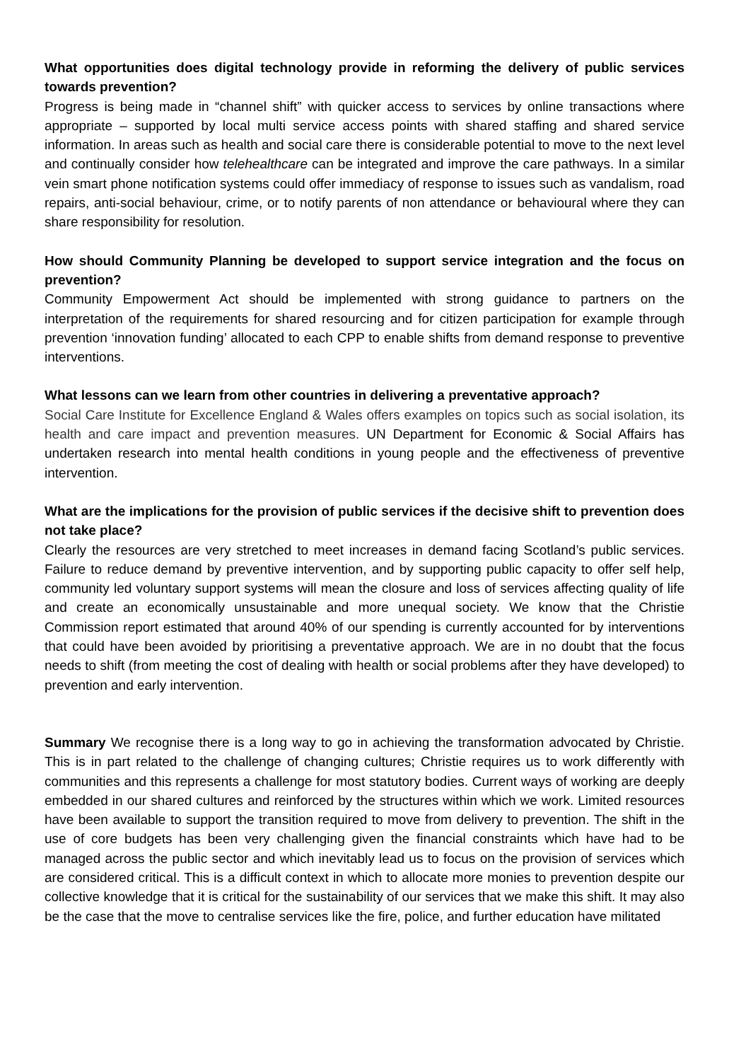What opportunities does digital technology provide in reforming the delivery of public services towards prevention?
Progress is being made in “channel shift” with quicker access to services by online transactions where appropriate – supported by local multi service access points with shared staffing and shared service information. In areas such as health and social care there is considerable potential to move to the next level and continually consider how telehealthcare can be integrated and improve the care pathways. In a similar vein smart phone notification systems could offer immediacy of response to issues such as vandalism, road repairs, anti-social behaviour, crime, or to notify parents of non attendance or behavioural where they can share responsibility for resolution.
How should Community Planning be developed to support service integration and the focus on prevention?
Community Empowerment Act should be implemented with strong guidance to partners on the interpretation of the requirements for shared resourcing and for citizen participation for example through prevention ‘innovation funding’ allocated to each CPP to enable shifts from demand response to preventive interventions.
What lessons can we learn from other countries in delivering a preventative approach?
Social Care Institute for Excellence England & Wales offers examples on topics such as social isolation, its health and care impact and prevention measures. UN Department for Economic & Social Affairs has undertaken research into mental health conditions in young people and the effectiveness of preventive intervention.
What are the implications for the provision of public services if the decisive shift to prevention does not take place?
Clearly the resources are very stretched to meet increases in demand facing Scotland’s public services. Failure to reduce demand by preventive intervention, and by supporting public capacity to offer self help, community led voluntary support systems will mean the closure and loss of services affecting quality of life and create an economically unsustainable and more unequal society. We know that the Christie Commission report estimated that around 40% of our spending is currently accounted for by interventions that could have been avoided by prioritising a preventative approach. We are in no doubt that the focus needs to shift (from meeting the cost of dealing with health or social problems after they have developed) to prevention and early intervention.
Summary We recognise there is a long way to go in achieving the transformation advocated by Christie. This is in part related to the challenge of changing cultures; Christie requires us to work differently with communities and this represents a challenge for most statutory bodies. Current ways of working are deeply embedded in our shared cultures and reinforced by the structures within which we work. Limited resources have been available to support the transition required to move from delivery to prevention. The shift in the use of core budgets has been very challenging given the financial constraints which have had to be managed across the public sector and which inevitably lead us to focus on the provision of services which are considered critical. This is a difficult context in which to allocate more monies to prevention despite our collective knowledge that it is critical for the sustainability of our services that we make this shift. It may also be the case that the move to centralise services like the fire, police, and further education have militated